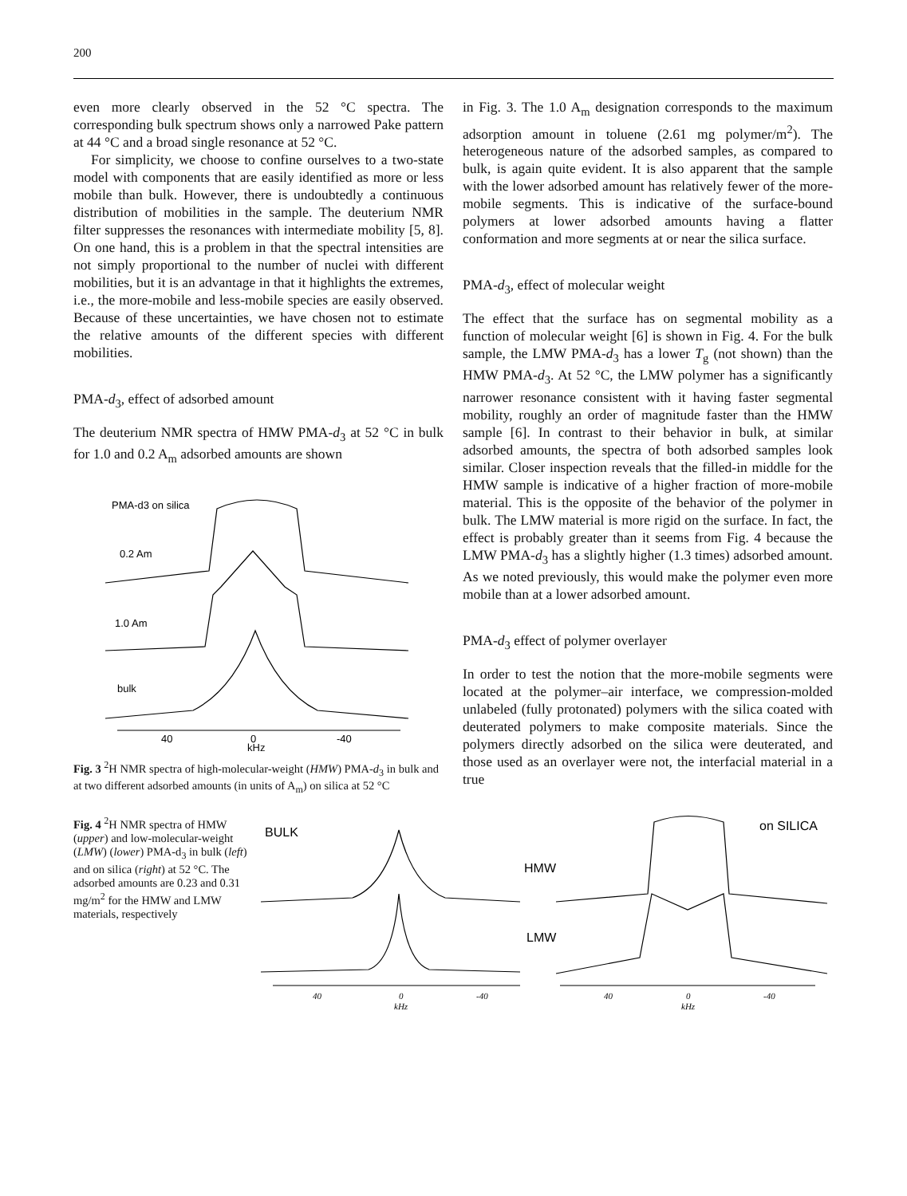200
even more clearly observed in the 52 °C spectra. The corresponding bulk spectrum shows only a narrowed Pake pattern at 44 °C and a broad single resonance at 52 °C.
For simplicity, we choose to confine ourselves to a two-state model with components that are easily identified as more or less mobile than bulk. However, there is undoubtedly a continuous distribution of mobilities in the sample. The deuterium NMR filter suppresses the resonances with intermediate mobility [5, 8]. On one hand, this is a problem in that the spectral intensities are not simply proportional to the number of nuclei with different mobilities, but it is an advantage in that it highlights the extremes, i.e., the more-mobile and less-mobile species are easily observed. Because of these uncertainties, we have chosen not to estimate the relative amounts of the different species with different mobilities.
PMA-d<sub>3</sub>, effect of adsorbed amount
The deuterium NMR spectra of HMW PMA-d<sub>3</sub> at 52 °C in bulk for 1.0 and 0.2 A<sub>m</sub> adsorbed amounts are shown
PMA-d3 on silica
0.2 Am
1.0 Am
bulk
40
0
kHz
-40
Fig. 3 <sup>2</sup>H NMR spectra of high-molecular-weight (HMW) PMA-d<sub>3</sub> in bulk and at two different adsorbed amounts (in units of A<sub>m</sub>) on silica at 52 °C
in Fig. 3. The 1.0 A<sub>m</sub> designation corresponds to the maximum adsorption amount in toluene (2.61 mg polymer/m<sup>2</sup>). The heterogeneous nature of the adsorbed samples, as compared to bulk, is again quite evident. It is also apparent that the sample with the lower adsorbed amount has relatively fewer of the more-mobile segments. This is indicative of the surface-bound polymers at lower adsorbed amounts having a flatter conformation and more segments at or near the silica surface.
PMA-d<sub>3</sub>, effect of molecular weight
The effect that the surface has on segmental mobility as a function of molecular weight [6] is shown in Fig. 4. For the bulk sample, the LMW PMA-d<sub>3</sub> has a lower T<sub>g</sub> (not shown) than the HMW PMA-d<sub>3</sub>. At 52 °C, the LMW polymer has a significantly narrower resonance consistent with it having faster segmental mobility, roughly an order of magnitude faster than the HMW sample [6]. In contrast to their behavior in bulk, at similar adsorbed amounts, the spectra of both adsorbed samples look similar. Closer inspection reveals that the filled-in middle for the HMW sample is indicative of a higher fraction of more-mobile material. This is the opposite of the behavior of the polymer in bulk. The LMW material is more rigid on the surface. In fact, the effect is probably greater than it seems from Fig. 4 because the LMW PMA-d<sub>3</sub> has a slightly higher (1.3 times) adsorbed amount. As we noted previously, this would make the polymer even more mobile than at a lower adsorbed amount.
PMA-d<sub>3</sub> effect of polymer overlayer
In order to test the notion that the more-mobile segments were located at the polymer–air interface, we compression-molded unlabeled (fully protonated) polymers with the silica coated with deuterated polymers to make composite materials. Since the polymers directly adsorbed on the silica were deuterated, and those used as an overlayer were not, the interfacial material in a true
Fig. 4 <sup>2</sup>H NMR spectra of HMW (upper) and low-molecular-weight (LMW) (lower) PMA-d<sub>3</sub> in bulk (left) and on silica (right) at 52 °C. The adsorbed amounts are 0.23 and 0.31 mg/m<sup>2</sup> for the HMW and LMW materials, respectively
BULK
HMW
LMW
on SILICA
40
0
kHz
-40
40
0
kHz
-40